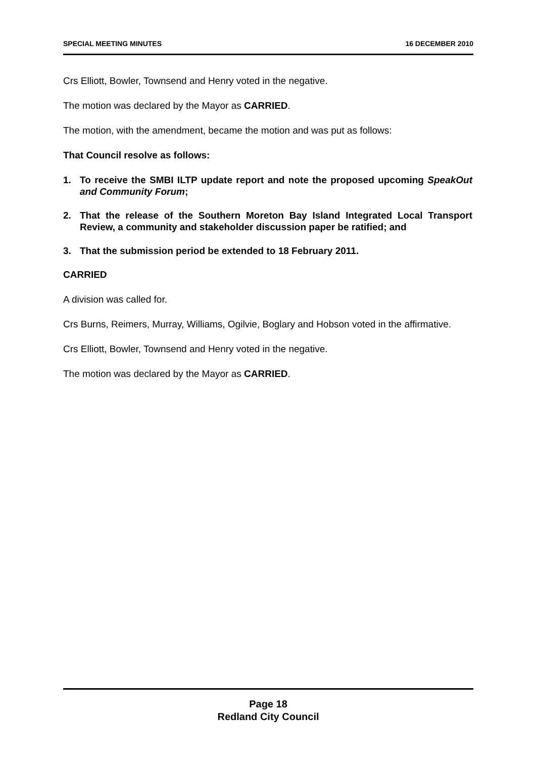SPECIAL MEETING MINUTES 16 DECEMBER 2010
Crs Elliott, Bowler, Townsend and Henry voted in the negative.
The motion was declared by the Mayor as CARRIED.
The motion, with the amendment, became the motion and was put as follows:
That Council resolve as follows:
1. To receive the SMBI ILTP update report and note the proposed upcoming SpeakOut and Community Forum;
2. That the release of the Southern Moreton Bay Island Integrated Local Transport Review, a community and stakeholder discussion paper be ratified; and
3. That the submission period be extended to 18 February 2011.
CARRIED
A division was called for.
Crs Burns, Reimers, Murray, Williams, Ogilvie, Boglary and Hobson voted in the affirmative.
Crs Elliott, Bowler, Townsend and Henry voted in the negative.
The motion was declared by the Mayor as CARRIED.
Page 18
Redland City Council